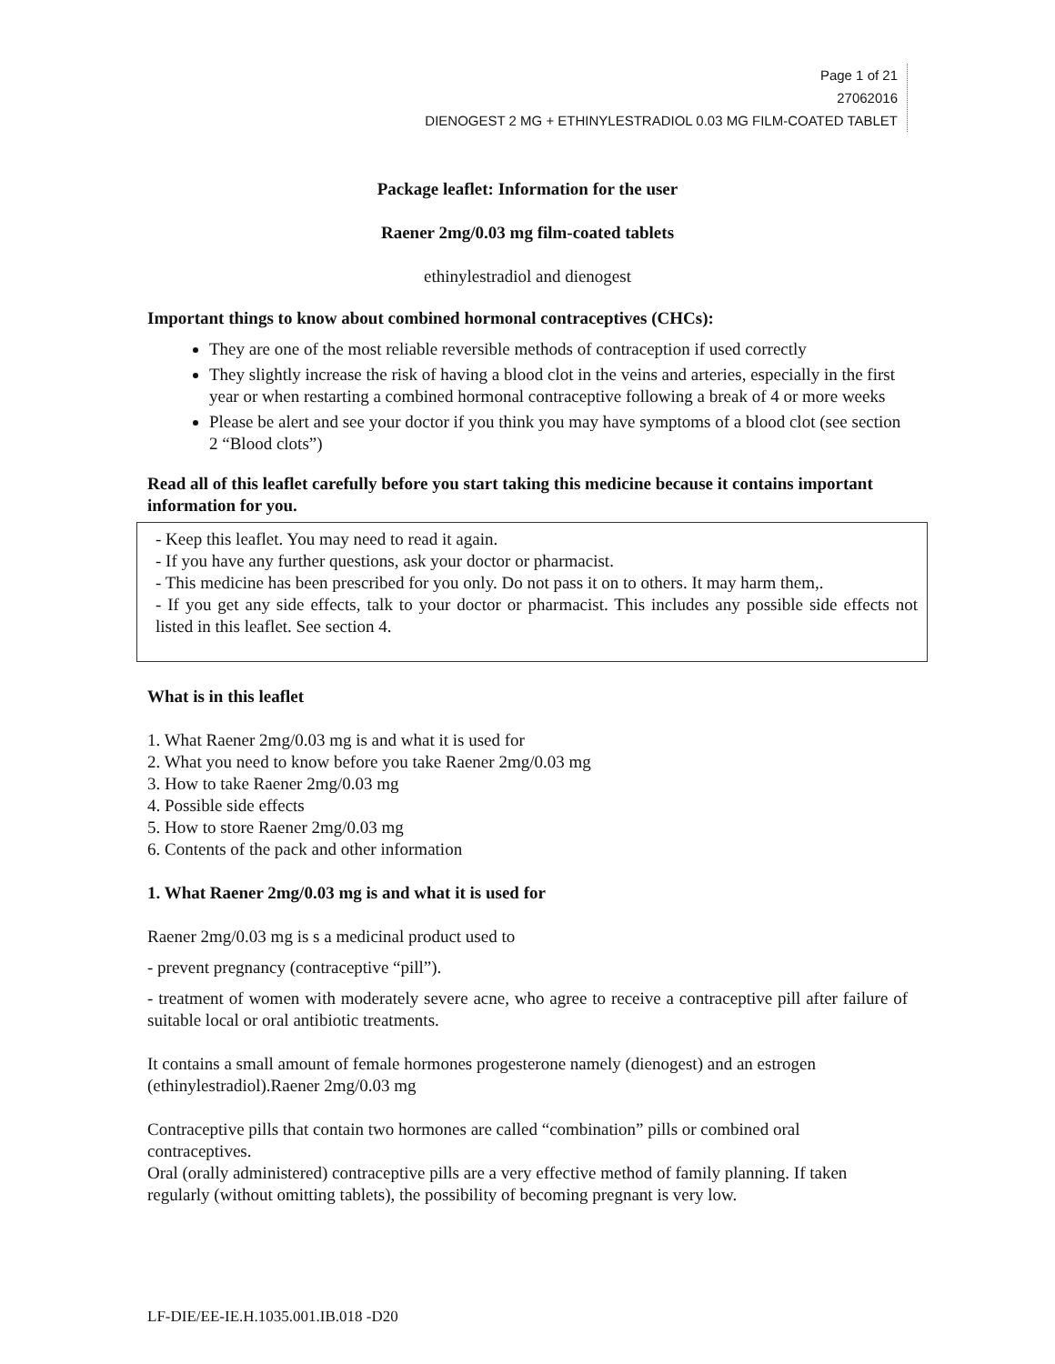Page 1 of 21
27062016
DIENOGEST 2 MG + ETHINYLESTRADIOL 0.03 MG FILM-COATED TABLET
Package leaflet: Information for the user
Raener 2mg/0.03 mg film-coated tablets
ethinylestradiol and dienogest
Important things to know about combined hormonal contraceptives (CHCs):
They are one of the most reliable reversible methods of contraception if used correctly
They slightly increase the risk of having a blood clot in the veins and arteries, especially in the first year or when restarting a combined hormonal contraceptive following a break of 4 or more weeks
Please be alert and see your doctor if you think you may have symptoms of a blood clot (see section 2 “Blood clots”)
Read all of this leaflet carefully before you start taking this medicine because it contains important information for you.
- Keep this leaflet. You may need to read it again.
- If you have any further questions, ask your doctor or pharmacist.
- This medicine has been prescribed for you only. Do not pass it on to others. It may harm them,.
- If you get any side effects, talk to your doctor or pharmacist. This includes any possible side effects not listed in this leaflet. See section 4.
What is in this leaflet
1. What Raener 2mg/0.03 mg is and what it is used for
2. What you need to know before you take Raener 2mg/0.03 mg
3. How to take Raener 2mg/0.03 mg
4. Possible side effects
5. How to store Raener 2mg/0.03 mg
6. Contents of the pack and other information
1. What Raener 2mg/0.03 mg is and what it is used for
Raener 2mg/0.03 mg is s a medicinal product used to
- prevent pregnancy (contraceptive “pill”).
- treatment of women with moderately severe acne, who agree to receive a contraceptive pill after failure of suitable local or oral antibiotic treatments.
It contains a small amount of female hormones progesterone namely (dienogest) and an estrogen (ethinylestradiol).Raener 2mg/0.03 mg
Contraceptive pills that contain two hormones are called “combination” pills or combined oral contraceptives.
Oral (orally administered) contraceptive pills are a very effective method of family planning. If taken regularly (without omitting tablets), the possibility of becoming pregnant is very low.
LF-DIE/EE-IE.H.1035.001.IB.018 -D20